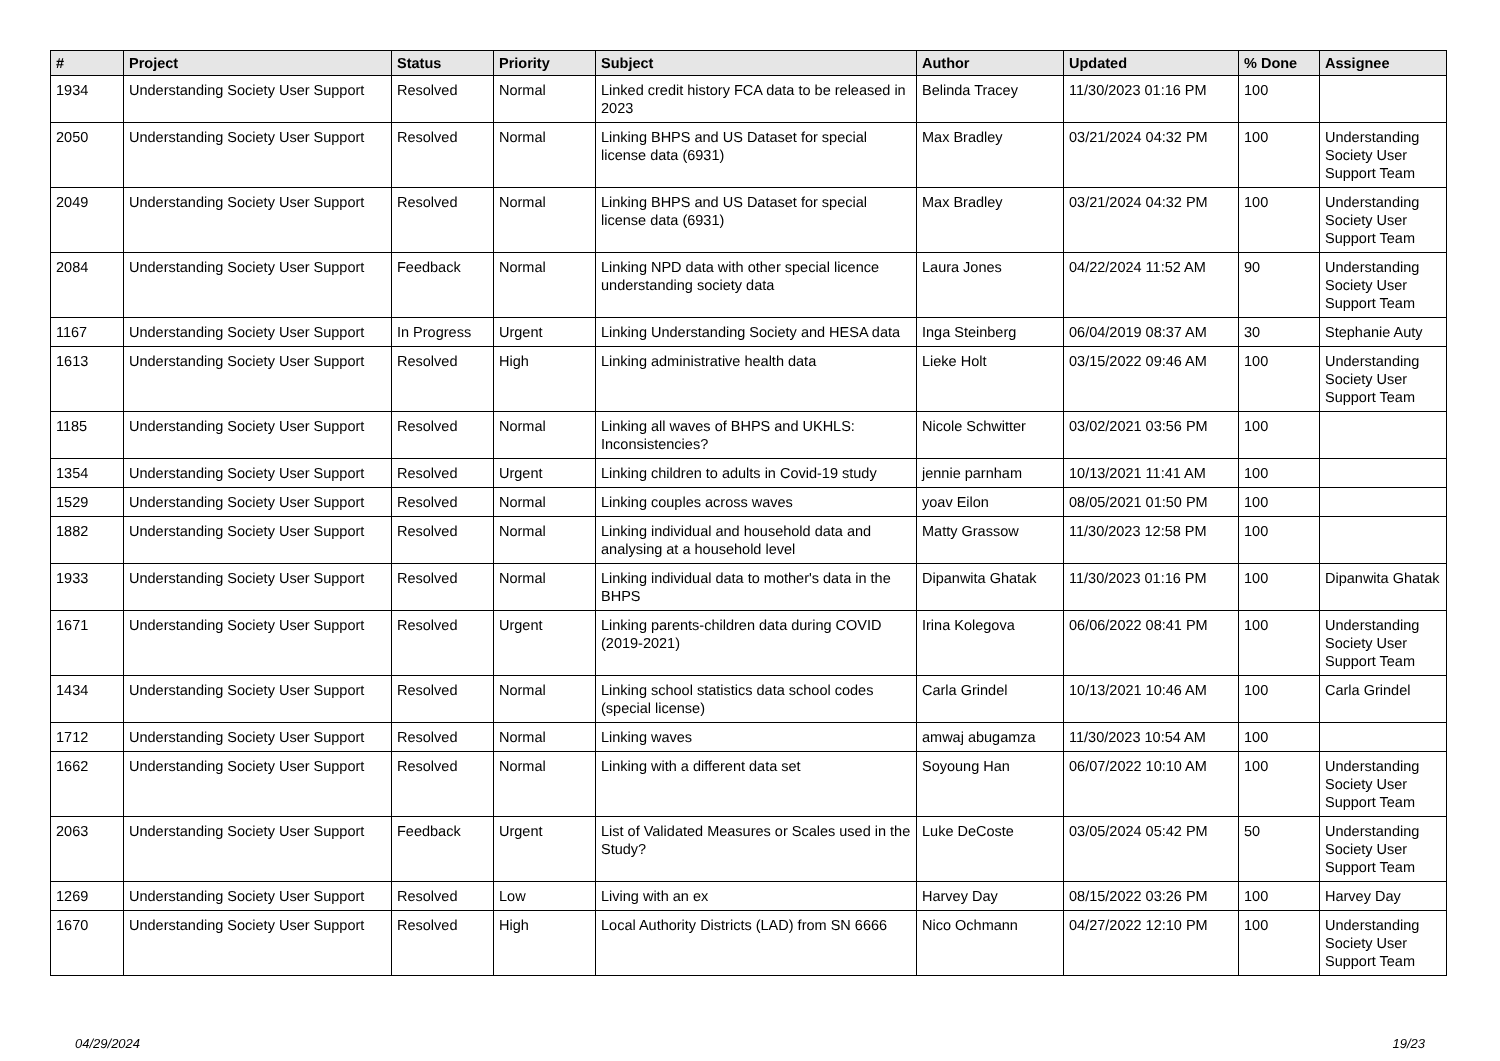| # | Project | Status | Priority | Subject | Author | Updated | % Done | Assignee |
| --- | --- | --- | --- | --- | --- | --- | --- | --- |
| 1934 | Understanding Society User Support | Resolved | Normal | Linked credit history FCA data to be released in 2023 | Belinda Tracey | 11/30/2023 01:16 PM | 100 | |
| 2050 | Understanding Society User Support | Resolved | Normal | Linking BHPS and US Dataset for special license data (6931) | Max Bradley | 03/21/2024 04:32 PM | 100 | Understanding Society User Support Team |
| 2049 | Understanding Society User Support | Resolved | Normal | Linking BHPS and US Dataset for special license data (6931) | Max Bradley | 03/21/2024 04:32 PM | 100 | Understanding Society User Support Team |
| 2084 | Understanding Society User Support | Feedback | Normal | Linking NPD data with other special licence understanding society data | Laura Jones | 04/22/2024 11:52 AM | 90 | Understanding Society User Support Team |
| 1167 | Understanding Society User Support | In Progress | Urgent | Linking Understanding Society and HESA data | Inga Steinberg | 06/04/2019 08:37 AM | 30 | Stephanie Auty |
| 1613 | Understanding Society User Support | Resolved | High | Linking administrative health data | Lieke Holt | 03/15/2022 09:46 AM | 100 | Understanding Society User Support Team |
| 1185 | Understanding Society User Support | Resolved | Normal | Linking all waves of BHPS and UKHLS: Inconsistencies? | Nicole Schwitter | 03/02/2021 03:56 PM | 100 | |
| 1354 | Understanding Society User Support | Resolved | Urgent | Linking children to adults in Covid-19 study | jennie parnham | 10/13/2021 11:41 AM | 100 | |
| 1529 | Understanding Society User Support | Resolved | Normal | Linking couples across waves | yoav Eilon | 08/05/2021 01:50 PM | 100 | |
| 1882 | Understanding Society User Support | Resolved | Normal | Linking individual and household data and analysing at a household level | Matty Grassow | 11/30/2023 12:58 PM | 100 | |
| 1933 | Understanding Society User Support | Resolved | Normal | Linking individual data to mother's data in the BHPS | Dipanwita Ghatak | 11/30/2023 01:16 PM | 100 | Dipanwita Ghatak |
| 1671 | Understanding Society User Support | Resolved | Urgent | Linking parents-children data during COVID (2019-2021) | Irina Kolegova | 06/06/2022 08:41 PM | 100 | Understanding Society User Support Team |
| 1434 | Understanding Society User Support | Resolved | Normal | Linking school statistics data school codes (special license) | Carla Grindel | 10/13/2021 10:46 AM | 100 | Carla Grindel |
| 1712 | Understanding Society User Support | Resolved | Normal | Linking waves | amwaj abugamza | 11/30/2023 10:54 AM | 100 | |
| 1662 | Understanding Society User Support | Resolved | Normal | Linking with a different data set | Soyoung Han | 06/07/2022 10:10 AM | 100 | Understanding Society User Support Team |
| 2063 | Understanding Society User Support | Feedback | Urgent | List of Validated Measures or Scales used in the Study? | Luke DeCoste | 03/05/2024 05:42 PM | 50 | Understanding Society User Support Team |
| 1269 | Understanding Society User Support | Resolved | Low | Living with an ex | Harvey Day | 08/15/2022 03:26 PM | 100 | Harvey Day |
| 1670 | Understanding Society User Support | Resolved | High | Local Authority Districts (LAD) from SN 6666 | Nico Ochmann | 04/27/2022 12:10 PM | 100 | Understanding Society User Support Team |
04/29/2024 19/23